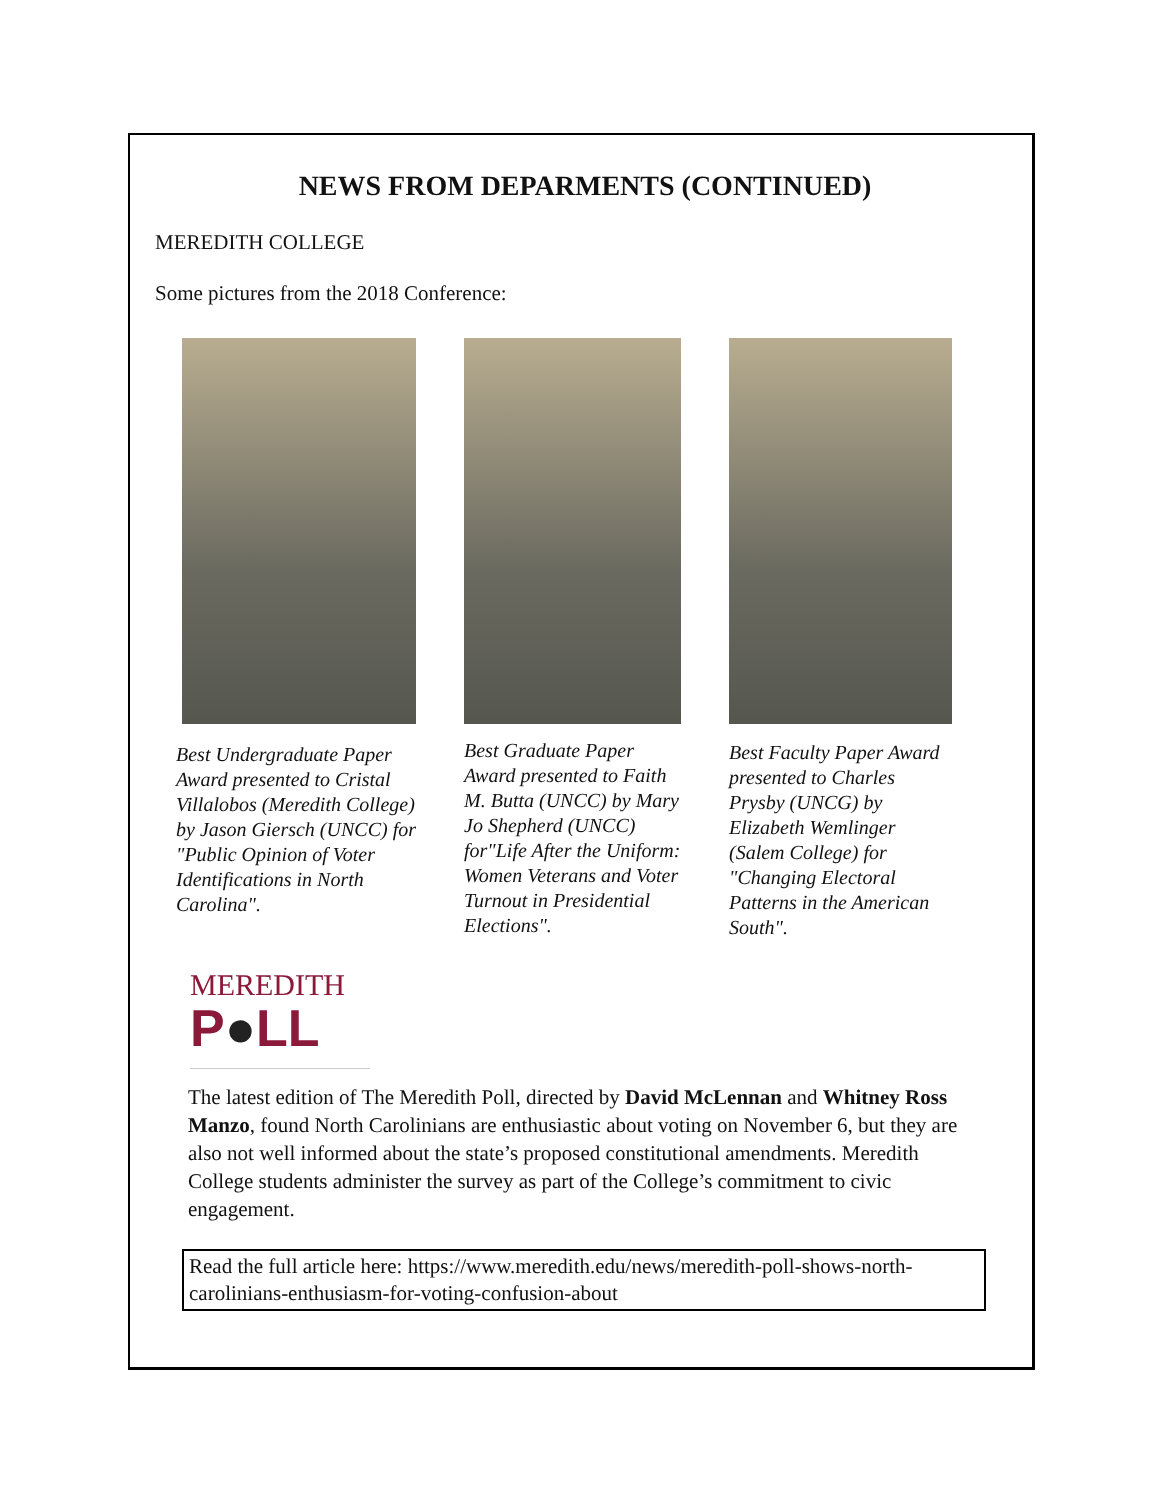NEWS FROM DEPARMENTS (CONTINUED)
MEREDITH COLLEGE
Some pictures from the 2018 Conference:
Best Undergraduate Paper Award presented to Cristal Villalobos (Meredith College) by Jason Giersch (UNCC) for "Public Opinion of Voter Identifications in North Carolina".
Best Graduate Paper Award presented to Faith M. Butta (UNCC) by Mary Jo Shepherd (UNCC) for"Life After the Uniform: Women Veterans and Voter Turnout in Presidential Elections".
Best Faculty Paper Award presented to Charles Prysby (UNCG) by Elizabeth Wemlinger (Salem College) for "Changing Electoral Patterns in the American South".
MEREDITH
P●LL
The latest edition of The Meredith Poll, directed by David McLennan and Whitney Ross Manzo, found North Carolinians are enthusiastic about voting on November 6, but they are also not well informed about the state’s proposed constitutional amendments. Meredith College students administer the survey as part of the College’s commitment to civic engagement.
Read the full article here: https://www.meredith.edu/news/meredith-poll-shows-north-carolinians-enthusiasm-for-voting-confusion-about